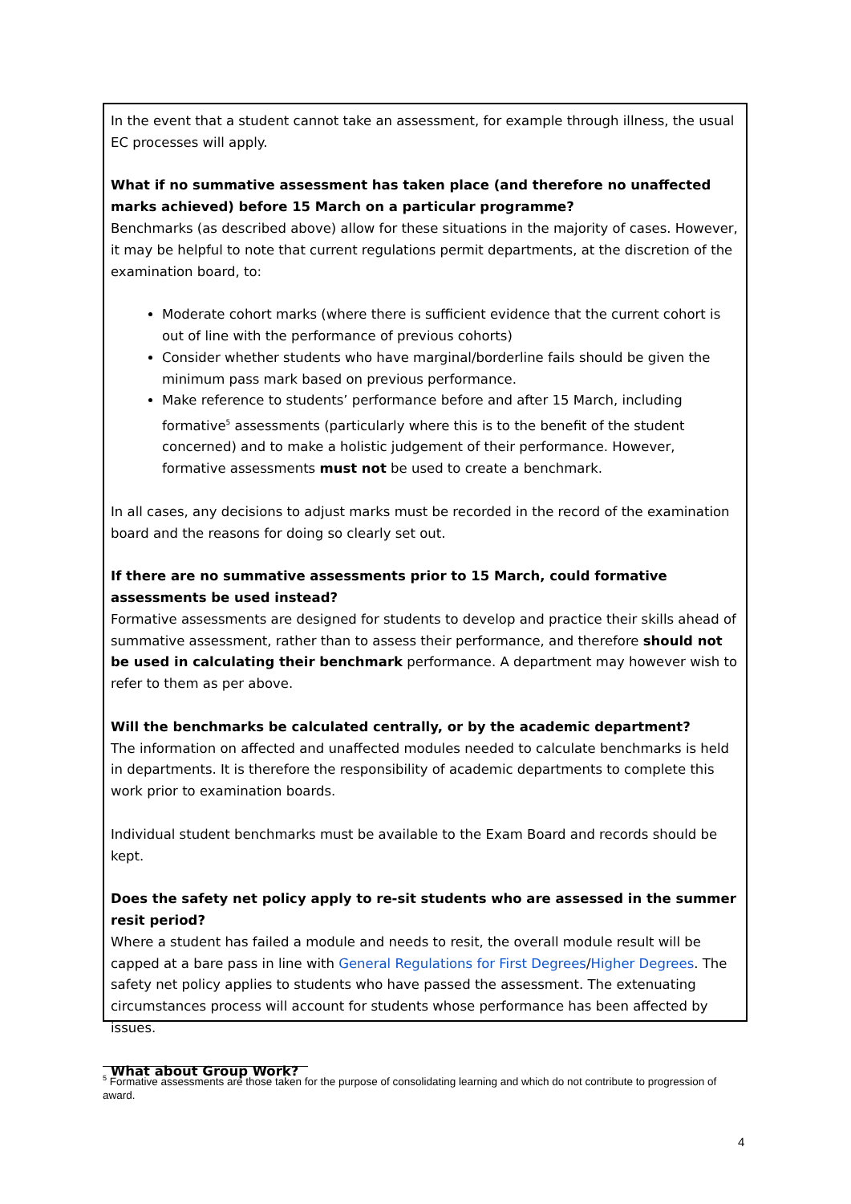In the event that a student cannot take an assessment, for example through illness, the usual EC processes will apply.
What if no summative assessment has taken place (and therefore no unaffected marks achieved) before 15 March on a particular programme?
Benchmarks (as described above) allow for these situations in the majority of cases. However, it may be helpful to note that current regulations permit departments, at the discretion of the examination board, to:
Moderate cohort marks (where there is sufficient evidence that the current cohort is out of line with the performance of previous cohorts)
Consider whether students who have marginal/borderline fails should be given the minimum pass mark based on previous performance.
Make reference to students’ performance before and after 15 March, including formative<sup>5</sup> assessments (particularly where this is to the benefit of the student concerned) and to make a holistic judgement of their performance. However, formative assessments must not be used to create a benchmark.
In all cases, any decisions to adjust marks must be recorded in the record of the examination board and the reasons for doing so clearly set out.
If there are no summative assessments prior to 15 March, could formative assessments be used instead?
Formative assessments are designed for students to develop and practice their skills ahead of summative assessment, rather than to assess their performance, and therefore should not be used in calculating their benchmark performance. A department may however wish to refer to them as per above.
Will the benchmarks be calculated centrally, or by the academic department?
The information on affected and unaffected modules needed to calculate benchmarks is held in departments. It is therefore the responsibility of academic departments to complete this work prior to examination boards.
Individual student benchmarks must be available to the Exam Board and records should be kept.
Does the safety net policy apply to re-sit students who are assessed in the summer resit period?
Where a student has failed a module and needs to resit, the overall module result will be capped at a bare pass in line with General Regulations for First Degrees/Higher Degrees. The safety net policy applies to students who have passed the assessment. The extenuating circumstances process will account for students whose performance has been affected by issues.
What about Group Work?
<sup>5</sup> Formative assessments are those taken for the purpose of consolidating learning and which do not contribute to progression of award.
4